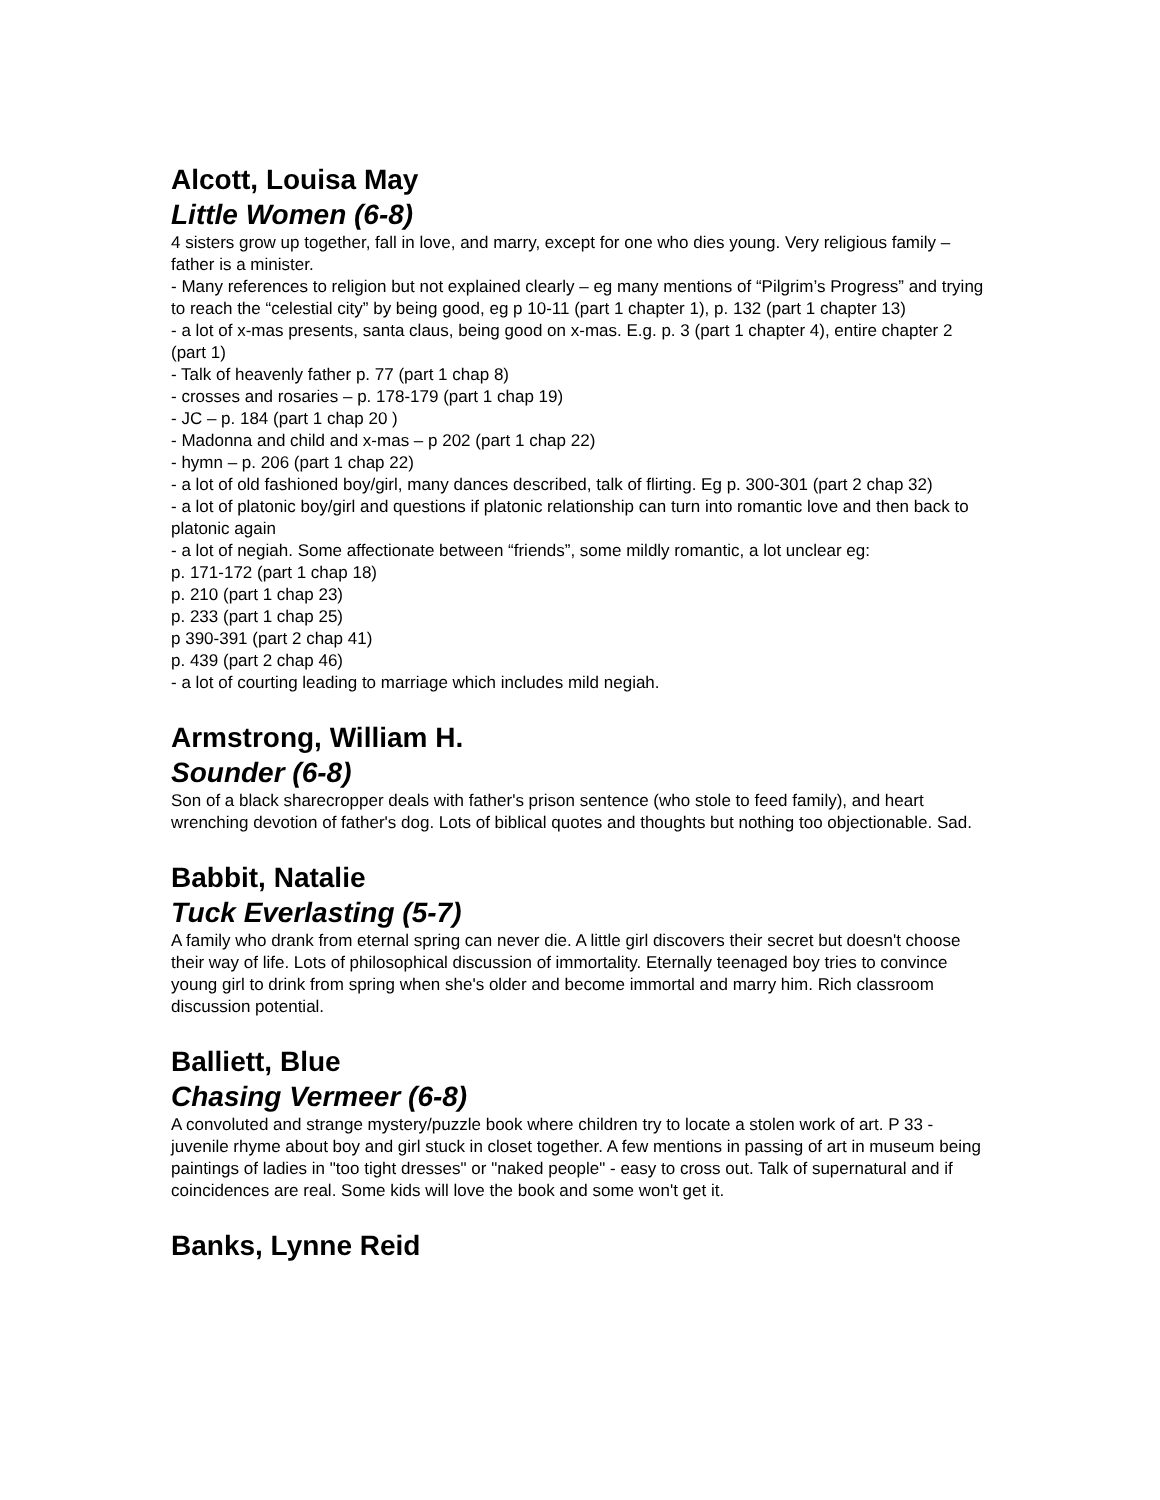Alcott, Louisa May
Little Women (6-8)
4 sisters grow up together, fall in love, and marry, except for one who dies young. Very religious family – father is a minister.
- Many references to religion but not explained clearly – eg many mentions of “Pilgrim’s Progress” and trying to reach the “celestial city” by being good, eg p 10-11 (part 1 chapter 1), p. 132 (part 1 chapter 13)
- a lot of x-mas presents, santa claus, being good on x-mas. E.g. p. 3 (part 1 chapter 4), entire chapter 2 (part 1)
- Talk of heavenly father p. 77 (part 1 chap 8)
- crosses and rosaries – p. 178-179 (part 1 chap 19)
- JC – p. 184 (part 1 chap 20 )
- Madonna and child and x-mas – p 202 (part 1 chap 22)
- hymn – p. 206 (part 1 chap 22)
- a lot of old fashioned boy/girl, many dances described, talk of flirting. Eg p. 300-301 (part 2 chap 32)
- a lot of platonic boy/girl and questions if platonic relationship can turn into romantic love and then back to platonic again
- a lot of negiah. Some affectionate between “friends”, some mildly romantic, a lot unclear eg:
p. 171-172 (part 1 chap 18)
p. 210 (part 1 chap 23)
p. 233 (part 1 chap 25)
p 390-391 (part 2 chap 41)
p. 439 (part 2 chap 46)
- a lot of courting leading to marriage which includes mild negiah.
Armstrong, William H.
Sounder (6-8)
Son of a black sharecropper deals with father's prison sentence (who stole to feed family), and heart wrenching devotion of father's dog. Lots of biblical quotes and thoughts but nothing too objectionable. Sad.
Babbit, Natalie
Tuck Everlasting (5-7)
A family who drank from eternal spring can never die. A little girl discovers their secret but doesn't choose their way of life. Lots of philosophical discussion of immortality. Eternally teenaged boy tries to convince young girl to drink from spring when she's older and become immortal and marry him. Rich classroom discussion potential.
Balliett, Blue
Chasing Vermeer (6-8)
A convoluted and strange mystery/puzzle book where children try to locate a stolen work of art. P 33 - juvenile rhyme about boy and girl stuck in closet together. A few mentions in passing of art in museum being paintings of ladies in "too tight dresses" or "naked people" - easy to cross out. Talk of supernatural and if coincidences are real. Some kids will love the book and some won't get it.
Banks, Lynne Reid